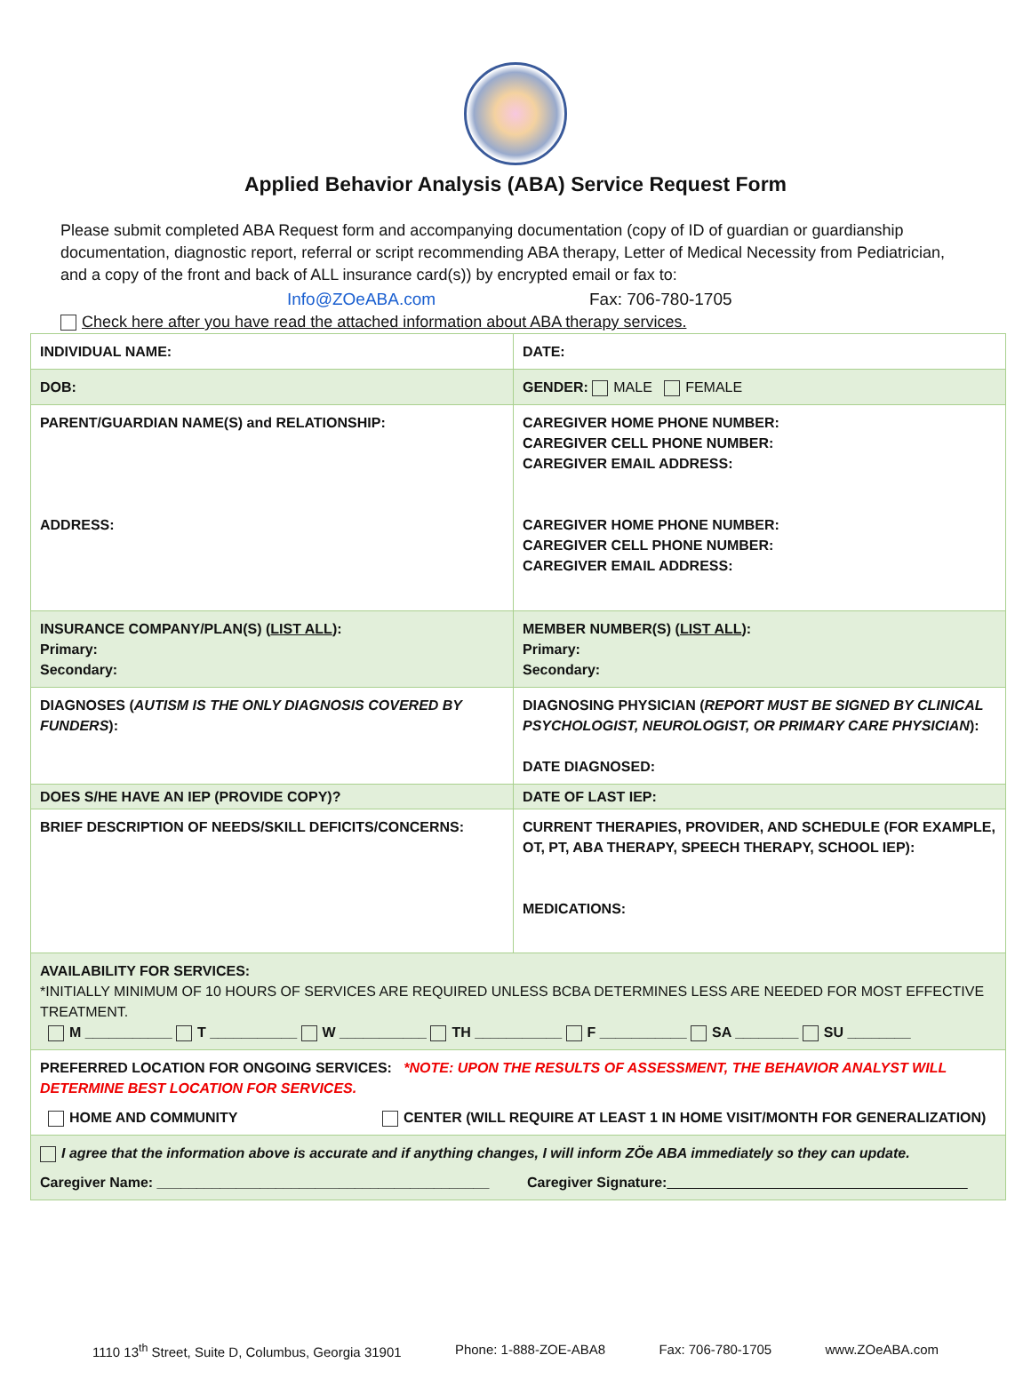Applied Behavior Analysis (ABA) Service Request Form
Please submit completed ABA Request form and accompanying documentation (copy of ID of guardian or guardianship documentation, diagnostic report, referral or script recommending ABA therapy, Letter of Medical Necessity from Pediatrician, and a copy of the front and back of ALL insurance card(s)) by encrypted email or fax to:
Info@ZOeABA.com Fax: 706-780-1705
Check here after you have read the attached information about ABA therapy services.
| INDIVIDUAL NAME: | DATE: |
| DOB: | GENDER: MALE FEMALE |
| PARENT/GUARDIAN NAME(S) and RELATIONSHIP: ADDRESS: | CAREGIVER HOME PHONE NUMBER: CAREGIVER CELL PHONE NUMBER: CAREGIVER EMAIL ADDRESS: CAREGIVER HOME PHONE NUMBER: CAREGIVER CELL PHONE NUMBER: CAREGIVER EMAIL ADDRESS: |
| INSURANCE COMPANY/PLAN(S) ( LIST ALL ): Primary: Secondary: | MEMBER NUMBER(S) ( LIST ALL ): Primary: Secondary: |
| DIAGNOSES ( AUTISM IS THE ONLY DIAGNOSIS COVERED BY FUNDERS ): | DIAGNOSING PHYSICIAN ( REPORT MUST BE SIGNED BY CLINICAL PSYCHOLOGIST, NEUROLOGIST, OR PRIMARY CARE PHYSICIAN ): DATE DIAGNOSED: |
| DOES S/HE HAVE AN IEP (PROVIDE COPY)? | DATE OF LAST IEP: |
| BRIEF DESCRIPTION OF NEEDS/SKILL DEFICITS/CONCERNS: | CURRENT THERAPIES, PROVIDER, AND SCHEDULE (FOR EXAMPLE, OT, PT, ABA THERAPY, SPEECH THERAPY, SCHOOL IEP): MEDICATIONS: |
| AVAILABILITY FOR SERVICES: *INITIALLY MINIMUM OF 10 HOURS OF SERVICES ARE REQUIRED UNLESS BCBA DETERMINES LESS ARE NEEDED FOR MOST EFFECTIVE TREATMENT. M ___________ T ___________ W ___________ TH ___________ F ___________ SA ________ SU ________ | |
| PREFERRED LOCATION FOR ONGOING SERVICES: *NOTE: UPON THE RESULTS OF ASSESSMENT, THE BEHAVIOR ANALYST WILL DETERMINE BEST LOCATION FOR SERVICES. HOME AND COMMUNITY CENTER (WILL REQUIRE AT LEAST 1 IN HOME VISIT/MONTH FOR GENERALIZATION) | |
| I agree that the information above is accurate and if anything changes, I will inform ZÖe ABA immediately so they can update. Caregiver Name: __________________________________________ Caregiver Signature: ______________________________________ | |
1110 13<sup>th</sup> Street, Suite D, Columbus, Georgia 31901 Phone: 1-888-ZOE-ABA8 Fax: 706-780-1705 www.ZOeABA.com